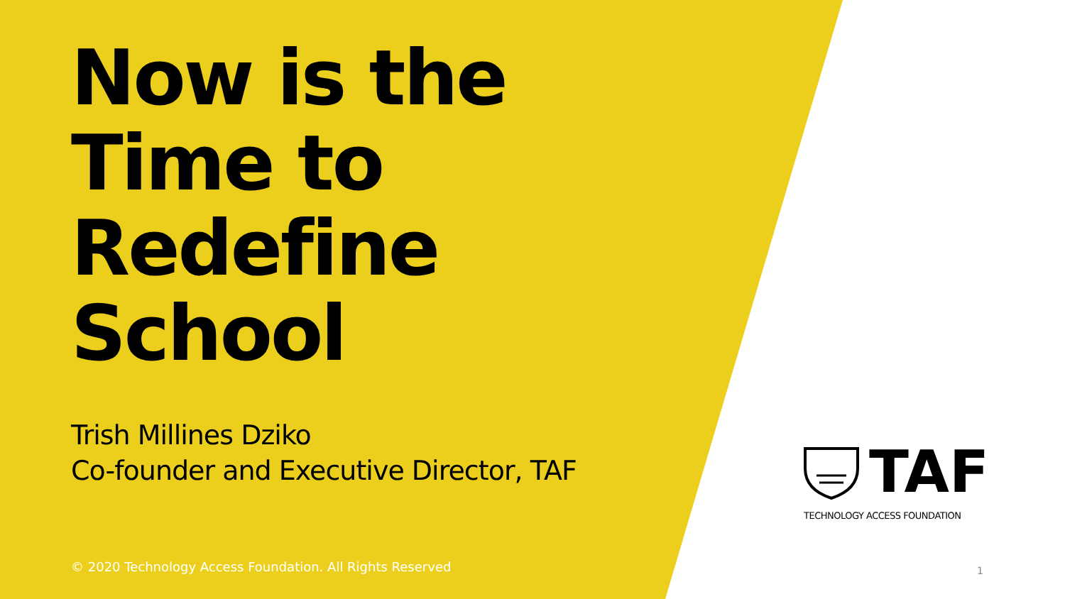Now is the Time to Redefine School
Trish Millines Dziko
Co-founder and Executive Director, TAF
© 2020 Technology Access Foundation. All Rights Reserved
TAF
TECHNOLOGY ACCESS FOUNDATION
1